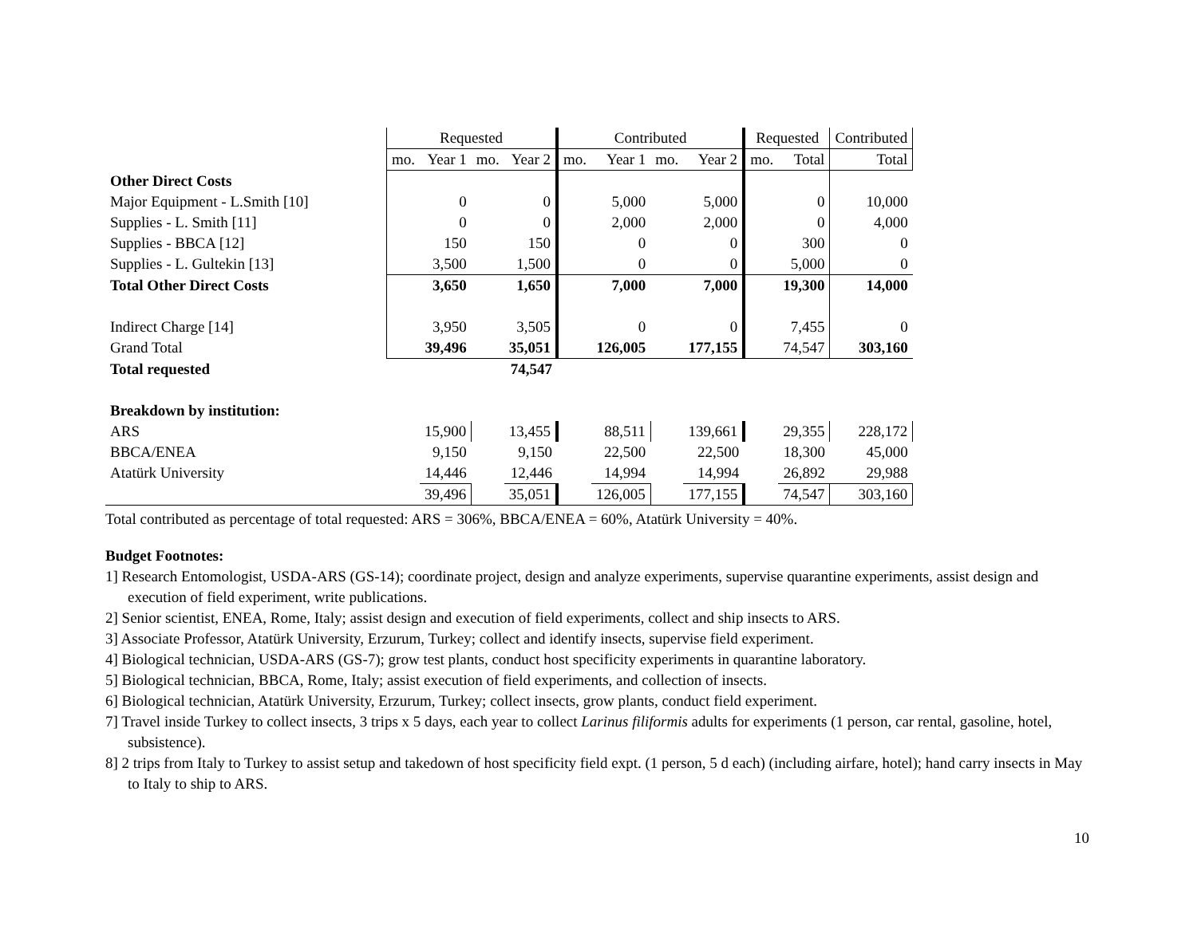| | Requested | | | | Contributed | | | | Requested | | Contributed |
| | mo. | Year 1 | mo. | Year 2 | mo. | Year 1 | mo. | Year 2 | mo. | Total | Total |
| Other Direct Costs | | | | | | | | | | | |
| Major Equipment - L.Smith [10] | | 0 | | 0 | | 5,000 | | 5,000 | | 0 | 10,000 |
| Supplies - L. Smith [11] | | 0 | | 0 | | 2,000 | | 2,000 | | 0 | 4,000 |
| Supplies - BBCA [12] | | 150 | | 150 | | 0 | | 0 | | 300 | 0 |
| Supplies - L. Gultekin [13] | | 3,500 | | 1,500 | | 0 | | 0 | | 5,000 | 0 |
| Total Other Direct Costs | | 3,650 | | 1,650 | | 7,000 | | 7,000 | | 19,300 | 14,000 |
| Indirect Charge [14] | | 3,950 | | 3,505 | | 0 | | 0 | | 7,455 | 0 |
| Grand Total | | 39,496 | | 35,051 | | 126,005 | | 177,155 | | 74,547 | 303,160 |
| Total requested | | | | 74,547 | | | | | | | |
| Breakdown by institution: | | | | | | | | | | | |
| ARS | | 15,900 | | 13,455 | | 88,511 | | 139,661 | | 29,355 | 228,172 |
| BBCA/ENEA | | 9,150 | | 9,150 | | 22,500 | | 22,500 | | 18,300 | 45,000 |
| Atatürk University | | 14,446 | | 12,446 | | 14,994 | | 14,994 | | 26,892 | 29,988 |
| | | 39,496 | | 35,051 | | 126,005 | | 177,155 | | 74,547 | 303,160 |
Total contributed as percentage of total requested: ARS = 306%, BBCA/ENEA = 60%, Atatürk University = 40%.
Budget Footnotes:
1] Research Entomologist, USDA-ARS (GS-14); coordinate project, design and analyze experiments, supervise quarantine experiments, assist design and execution of field experiment, write publications.
2] Senior scientist, ENEA, Rome, Italy; assist design and execution of field experiments, collect and ship insects to ARS.
3] Associate Professor, Atatürk University, Erzurum, Turkey; collect and identify insects, supervise field experiment.
4] Biological technician, USDA-ARS (GS-7); grow test plants, conduct host specificity experiments in quarantine laboratory.
5] Biological technician, BBCA, Rome, Italy; assist execution of field experiments, and collection of insects.
6] Biological technician, Atatürk University, Erzurum, Turkey; collect insects, grow plants, conduct field experiment.
7] Travel inside Turkey to collect insects, 3 trips x 5 days, each year to collect Larinus filiformis adults for experiments (1 person, car rental, gasoline, hotel, subsistence).
8] 2 trips from Italy to Turkey to assist setup and takedown of host specificity field expt. (1 person, 5 d each) (including airfare, hotel); hand carry insects in May to Italy to ship to ARS.
10